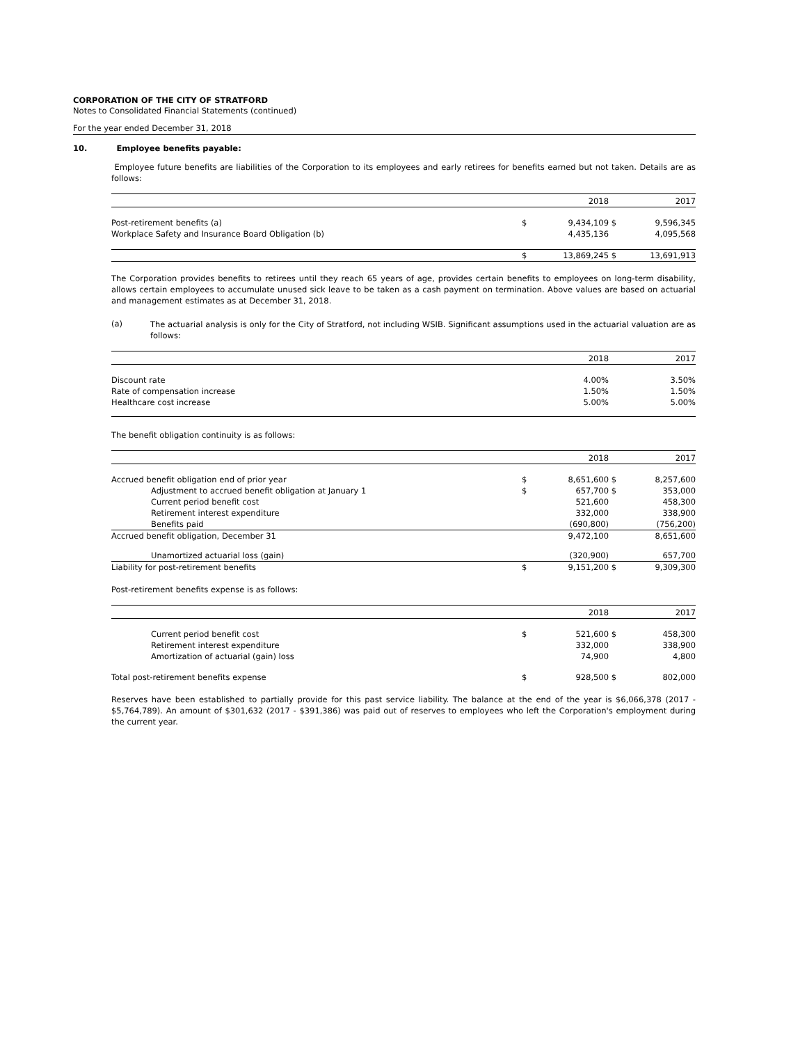CORPORATION OF THE CITY OF STRATFORD
Notes to Consolidated Financial Statements (continued)
For the year ended December 31, 2018
10. Employee benefits payable:
Employee future benefits are liabilities of the Corporation to its employees and early retirees for benefits earned but not taken. Details are as follows:
| | | 2018 | | 2017 |
| --- | --- | --- | --- | --- |
| Post-retirement benefits (a) | $ | 9,434,109 | $ | 9,596,345 |
| Workplace Safety and Insurance Board Obligation (b) | | 4,435,136 | | 4,095,568 |
| | $ | 13,869,245 | $ | 13,691,913 |
The Corporation provides benefits to retirees until they reach 65 years of age, provides certain benefits to employees on long-term disability, allows certain employees to accumulate unused sick leave to be taken as a cash payment on termination. Above values are based on actuarial and management estimates as at December 31, 2018.
(a)
The actuarial analysis is only for the City of Stratford, not including WSIB. Significant assumptions used in the actuarial valuation are as follows:
| | | 2018 | | 2017 |
| --- | --- | --- | --- | --- |
| Discount rate | | 4.00% | | 3.50% |
| Rate of compensation increase | | 1.50% | | 1.50% |
| Healthcare cost increase | | 5.00% | | 5.00% |
The benefit obligation continuity is as follows:
| | | 2018 | | 2017 |
| --- | --- | --- | --- | --- |
| Accrued benefit obligation end of prior year | $ | 8,651,600 | $ | 8,257,600 |
| Adjustment to accrued benefit obligation at January 1 | $ | 657,700 | $ | 353,000 |
| Current period benefit cost | | 521,600 | | 458,300 |
| Retirement interest expenditure | | 332,000 | | 338,900 |
| Benefits paid | | (690,800) | | (756,200) |
| Accrued benefit obligation, December 31 | | 9,472,100 | | 8,651,600 |
| Unamortized actuarial loss (gain) | | (320,900) | | 657,700 |
| Liability for post-retirement benefits | $ | 9,151,200 | $ | 9,309,300 |
Post-retirement benefits expense is as follows:
| | | 2018 | | 2017 |
| --- | --- | --- | --- | --- |
| Current period benefit cost | $ | 521,600 | $ | 458,300 |
| Retirement interest expenditure | | 332,000 | | 338,900 |
| Amortization of actuarial (gain) loss | | 74,900 | | 4,800 |
| Total post-retirement benefits expense | $ | 928,500 | $ | 802,000 |
Reserves have been established to partially provide for this past service liability. The balance at the end of the year is $6,066,378 (2017 - $5,764,789). An amount of $301,632 (2017 - $391,386) was paid out of reserves to employees who left the Corporation's employment during the current year.